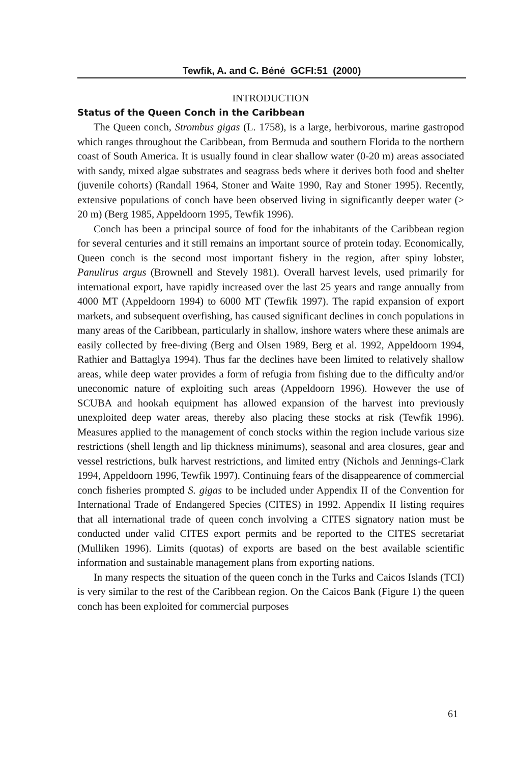Tewfik, A. and C. Béné GCFI:51 (2000)
INTRODUCTION
Status of the Queen Conch in the Caribbean
The Queen conch, Strombus gigas (L. 1758), is a large, herbivorous, marine gastropod which ranges throughout the Caribbean, from Bermuda and southern Florida to the northern coast of South America. It is usually found in clear shallow water (0-20 m) areas associated with sandy, mixed algae substrates and seagrass beds where it derives both food and shelter (juvenile cohorts) (Randall 1964, Stoner and Waite 1990, Ray and Stoner 1995). Recently, extensive populations of conch have been observed living in significantly deeper water (> 20 m) (Berg 1985, Appeldoorn 1995, Tewfik 1996).
Conch has been a principal source of food for the inhabitants of the Caribbean region for several centuries and it still remains an important source of protein today. Economically, Queen conch is the second most important fishery in the region, after spiny lobster, Panulirus argus (Brownell and Stevely 1981). Overall harvest levels, used primarily for international export, have rapidly increased over the last 25 years and range annually from 4000 MT (Appeldoorn 1994) to 6000 MT (Tewfik 1997). The rapid expansion of export markets, and subsequent overfishing, has caused significant declines in conch populations in many areas of the Caribbean, particularly in shallow, inshore waters where these animals are easily collected by free-diving (Berg and Olsen 1989, Berg et al. 1992, Appeldoorn 1994, Rathier and Battaglya 1994). Thus far the declines have been limited to relatively shallow areas, while deep water provides a form of refugia from fishing due to the difficulty and/or uneconomic nature of exploiting such areas (Appeldoorn 1996). However the use of SCUBA and hookah equipment has allowed expansion of the harvest into previously unexploited deep water areas, thereby also placing these stocks at risk (Tewfik 1996). Measures applied to the management of conch stocks within the region include various size restrictions (shell length and lip thickness minimums), seasonal and area closures, gear and vessel restrictions, bulk harvest restrictions, and limited entry (Nichols and Jennings-Clark 1994, Appeldoorn 1996, Tewfik 1997). Continuing fears of the disappearence of commercial conch fisheries prompted S. gigas to be included under Appendix II of the Convention for International Trade of Endangered Species (CITES) in 1992. Appendix II listing requires that all international trade of queen conch involving a CITES signatory nation must be conducted under valid CITES export permits and be reported to the CITES secretariat (Mulliken 1996). Limits (quotas) of exports are based on the best available scientific information and sustainable management plans from exporting nations.
In many respects the situation of the queen conch in the Turks and Caicos Islands (TCI) is very similar to the rest of the Caribbean region. On the Caicos Bank (Figure 1) the queen conch has been exploited for commercial purposes
61